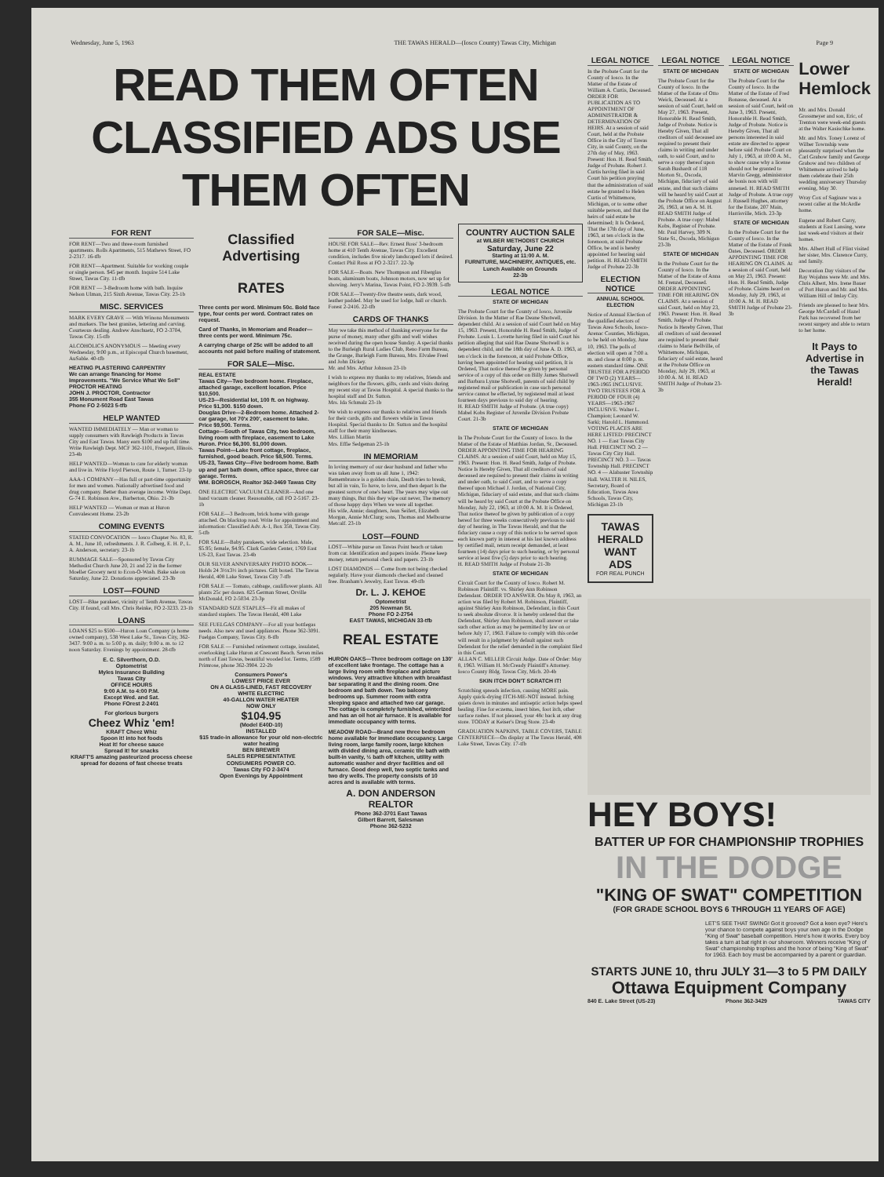Wednesday, June 5, 1963 THE TAWAS HERALD—(Iosco County) Tawas City, Michigan Page 9
READ THEM OFTEN CLASSIFIED ADS USE THEM OFTEN
FOR RENT
FOR RENT—Two and three-room furnished apartments. Rolls Apartments, 515 Mathews Street, FO 2-2317. 16-tfb
FOR RENT—Apartment. Suitable for working couple or single person. $45 per month. Inquire 514 Lake Street, Tawas City. 11-tfb
FOR RENT — 3-Bedroom home with bath. Inquire Nelson Ulman, 215 Sixth Avenue, Tawas City. 23-1b
MISC. SERVICES
MARK EVERY GRAVE — With Winona Monuments and markers. The best granites, lettering and carving. Courteous dealing. Andrew Anschuetz, FO 2-3704, Tawas City. 15-tfb
ALCOHOLICS ANONYMOUS — Meeting every Wednesday, 9:00 p.m., at Episcopal Church basement, AuSable. 40-tfb
HEATING PLASTERING CARPENTRY
We can arrange financing for Home Improvements. "We Service What We Sell"
PROCTOR HEATING
JOHN J. PROCTOR, Contractor
355 Monument Road East Tawas
Phone FO 2-5023 5-tfb
HELP WANTED
WANTED IMMEDIATELY — Man or woman to supply consumers with Rawleigh Products in Tawas City and East Tawas. Many earn $100 and up full time. Write Rawleigh Dept. MCF 362-1101, Freeport, Illinois. 23-4b
HELP WANTED—Woman to care for elderly woman and live in. Write Floyd Pierson, Route 1, Turner. 23-1p
AAA-1 COMPANY—Has full or part-time opportunity for men and women. Nationally advertised food and drug company. Better than average income. Write Dept. G-74 E. Robinson Ave., Barberton, Ohio. 21-3b
HELP WANTED — Woman or man at Huron Convalescent Home. 23-2b
COMING EVENTS
STATED CONVOCATION — Iosco Chapter No. 83, R. A. M., June 10, refreshments. J. R. Colberg, E. H. P., L. A. Anderson, secretary. 23-1b
RUMMAGE SALE—Sponsored by Tawas City Methodist Church June 20, 21 and 22 in the former Moeller Grocery next to Econ-O-Wash. Bake sale on Saturday, June 22. Donations appreciated. 23-3b
LOST—FOUND
LOST—Blue parakeet, vicinity of Tenth Avenue, Tawas City. If found, call Mrs. Chris Reinke, FO 2-3233. 23-1b
LOANS
LOANS $25 to $500—Huron Loan Company (a home owned company), 538 West Lake St., Tawas City, 362-3437. 9:00 a. m. to 5:00 p. m. daily; 9:00 a. m. to 12 noon Saturday. Evenings by appointment. 28-tfb
E. C. Silverthorn, O.D.
Optometrist
Myles Insurance Building
Tawas City
OFFICE HOURS
9:00 A.M. to 4:00 P.M.
Except Wed. and Sat.
Phone FOrest 2-2401
For glorious burgers
Cheez Whiz 'em!
KRAFT Cheez Whiz
Spoon it! into hot foods
Heat it! for cheese sauce
Spread it! for snacks
KRAFT'S amazing pasteurized process cheese spread for dozens of fast cheese treats
Classified
Advertising
RATES
Three cents per word. Minimum 50c. Bold face type, four cents per word. Contract rates on request.
Card of Thanks, in Memoriam and Reader—three cents per word. Minimum 75c.
A carrying charge of 25c will be added to all accounts not paid before mailing of statement.
FOR SALE—Misc.
REAL ESTATE
Tawas City—Two bedroom home. Fireplace, attached garage, excellent location. Price $10,500.
US-23—Residential lot, 100 ft. on highway. Price $1,300. $150 down.
Douglas Drive—2-Bedroom home. Attached 2-car garage, lot 70'x 200', easement to lake. Price $9,500. Terms.
Cottage—South of Tawas City, two bedroom, living room with fireplace, easement to Lake Huron. Price $6,300. $1,000 down.
Tawas Point—Lake front cottage, fireplace, furnished, good beach. Price $8,500. Terms.
US-23, Tawas City—Five bedroom home. Bath up and part bath down, office space, three car garage. Terms.
WM. BOROSCH, Realtor 362-3469 Tawas City
ONE ELECTRIC VACUUM CLEANER—And one hand vacuum cleaner. Reasonable, call FO 2-5167. 23-1b
FOR SALE—3 Bedroom, brick home with garage attached. On blacktop road. Write for appointment and information: Classified Adv. A-1, Box 358, Tawas City. 5-tfb
FOR SALE—Baby parakeets, wide selection. Male, $5.95; female, $4.95. Clark Garden Center, 1769 East US-23, East Tawas. 23-4b
OUR SILVER ANNIVERSARY PHOTO BOOK—Holds 24 3½x3½ inch pictures. Gift boxed. The Tawas Herald, 408 Lake Street, Tawas City 7-tfb
FOR SALE — Tomato, cabbage, cauliflower plants. All plants 25c per dozen. 825 German Street, Orville McDonald, FO 2-5034. 23-3p
STANDARD SIZE STAPLES—Fit all makes of standard staplers. The Tawas Herald, 408 Lake
SEE FUELGAS COMPANY—For all your bottlegas needs. Also new and used appliances. Phone 362-3091. Fuelgas Company, Tawas City. 8-tfb
FOR SALE — Furnished retirement cottage, insulated, overlooking Lake Huron at Crescent Beach. Seven miles north of East Tawas, beautiful wooded lot. Terms, 1589 Primrose, phone 362-3904. 22-2b
Consumers Power's
LOWEST PRICE EVER
ON A GLASS-LINED, FAST RECOVERY
WHITE ELECTRIC
40-GALLON WATER HEATER
NOW ONLY
$104.95
(Model E40D-10)
INSTALLED
$15 trade-in allowance for your old non-electric water heating
BEN BREWER
SALES REPRESENTATIVE
CONSUMERS POWER CO.
Tawas City FO 2-3474
Open Evenings by Appointment
FOR SALE—Misc.
HOUSE FOR SALE—Rev. Ernest Ross' 3-bedroom home at 410 Tenth Avenue, Tawas City. Excellent condition, includes five nicely landscaped lots if desired. Contact Phil Ross at FO 2-3217. 22-3p
FOR SALE—Boats. New Thompson and Fiberglas boats, aluminum boats, Johnson motors, now set up for showing. Jerry's Marina, Tawas Point, FO 2-3939. 5-tfb
FOR SALE—Twenty-five theatre seats, dark wood, leather padded. May be used for lodge, hall or church. Forest 2-2416. 22-tfb
CARDS OF THANKS
May we take this method of thanking everyone for the purse of money, many other gifts and well wishes received during the open house Sunday. A special thanks to the Burleigh Rural Ladies Club, Reno Farm Bureau, the Grange, Burleigh Farm Bureau, Mrs. Elvalee Freel and John Dickey.
Mr. and Mrs. Arthur Johnson 23-1b
I wish to express my thanks to my relatives, friends and neighbors for the flowers, gifts, cards and visits during my recent stay at Tawas Hospital. A special thanks to the hospital staff and Dr. Sutton.
Mrs. Ida Schmalz 23-1b
We wish to express our thanks to relatives and friends for their cards, gifts and flowers while in Tawas Hospital. Special thanks to Dr. Sutton and the hospital staff for their many kindnesses.
Mrs. Lillian Martin
Mrs. Effie Sedgeman 23-1b
IN MEMORIAM
In loving memory of our dear husband and father who was taken away from us all June 1, 1942:
Remembrance is a golden chain, Death tries to break, but all in vain, To have, to love, and then depart Is the greatest sorrow of one's heart. The years may wipe out many things, But this they wipe out never, The memory of those happy days When we were all together.
His wife, Annie; daughters, Jean Seifert, Elizabeth Morgan, Annie McClurg; sons, Thomas and Melbourne Metcalf. 23-1b
LOST—FOUND
LOST—White purse on Tawas Point beach or taken from car. Identification and papers inside. Please keep money, return personal check and papers. 23-1b
LOST DIAMONDS — Come from not being checked regularly. Have your diamonds checked and cleaned free. Branham's Jewelry, East Tawas. 49-tfb
Dr. L. J. KEHOE
Optometrist
205 Newman St.
Phone FO 2-2754
EAST TAWAS, MICHIGAN 33-tfb
REAL ESTATE
HURON OAKS—Three bedroom cottage on 130' of excellent lake frontage. The cottage has a large living room with fireplace and picture windows. Very attractive kitchen with breakfast bar separating it and the dining room. One bedroom and bath down. Two balcony bedrooms up. Summer room with extra sleeping space and attached two car garage. The cottage is completely furnished, winterized and has an oil hot air furnace. It is available for immediate occupancy with terms.
MEADOW ROAD—Brand new three bedroom home available for immediate occupancy. Large living room, large family room, large kitchen with divided dining area, ceramic tile bath with built-in vanity, ½ bath off kitchen, utility with automatic washer and dryer facilities and oil furnace. Good deep well, two septic tanks and two dry wells. The property consists of 10 acres and is available with terms.
A. DON ANDERSON REALTOR
Phone 362-3701 East Tawas
Gilbert Barrett, Salesman
Phone 362-5232
COUNTRY AUCTION SALE
at WILBER METHODIST CHURCH
Saturday, June 22
Starting at 11:00 A. M.
FURNITURE, MACHINERY, ANTIQUES, etc.
Lunch Available on Grounds
22-3b
LEGAL NOTICE
STATE OF MICHIGAN
The Probate Court for the County of Iosco, Juvenile Division. In the Matter of Rae Deane Shotwell, dependent child. At a session of said Court held on May 15, 1963. Present, Honorable H. Read Smith, Judge of Probate. Louis L. Lovette having filed in said Court his petition alleging that said Rae Deane Shotwell is a dependent child, and the 18th day of June A. D. 1963, at ten o'clock in the forenoon, at said Probate Office, having been appointed for hearing said petition, It is Ordered, That notice thereof be given by personal service of a copy of this order on Billy James Shotwell and Barbara Lynne Shotwell, parents of said child by registered mail or publication in case such personal service cannot be effected, by registered mail at least fourteen days previous to said day of hearing.
H. READ SMITH Judge of Probate. (A true copy) Mabel Kobs Register of Juvenile Division Probate Court. 21-3b
STATE OF MICHIGAN
In The Probate Court for the County of Iosco. In the Matter of the Estate of Matthias Jordan, Sr., Deceased. ORDER APPOINTING TIME FOR HEARING CLAIMS. At a session of said Court, held on May 15, 1963. Present: Hon. H. Read Smith, Judge of Probate. Notice Is Hereby Given, That all creditors of said deceased are required to present their claims in writing and under oath, to said Court, and to serve a copy thereof upon Michael J. Jordan, of National City, Michigan, fiduciary of said estate, and that such claims will be heard by said Court at the Probate Office on Monday, July 22, 1963, at 10:00 A. M. It is Ordered, That notice thereof be given by publication of a copy hereof for three weeks consecutively previous to said day of hearing, in The Tawas Herald, and that the fiduciary cause a copy of this notice to be served upon each known party in interest at his last known address by certified mail, return receipt demanded, at least fourteen (14) days prior to such hearing, or by personal service at least five (5) days prior to such hearing.
H. READ SMITH Judge of Probate 21-3b
STATE OF MICHIGAN
Circuit Court for the County of Iosco. Robert M. Robinson Plaintiff. vs. Shirley Ann Robinson Defendant. ORDER TO ANSWER. On May 8, 1963, an action was filed by Robert M. Robinson, Plaintiff, against Shirley Ann Robinson, Defendant, in this Court to seek absolute divorce. It is hereby ordered that the Defendant, Shirley Ann Robinson, shall answer or take such other action as may be permitted by law on or before July 17, 1963. Failure to comply with this order will result in a judgment by default against such Defendant for the relief demanded in the complaint filed in this Court.
ALLAN C. MILLER Circuit Judge. Date of Order: May 8, 1963. William H. McCready Plaintiff's Attorney. Iosco County Bldg. Tawas City, Mich. 20-4b
SKIN ITCH DON'T SCRATCH IT!
Scratching spreads infection, causing MORE pain. Apply quick-drying ITCH-ME-NOT instead. Itching quiets down in minutes and antiseptic action helps speed healing. Fine for eczema, insect bites, foot itch, other surface rashes. If not pleased, your 48c back at any drug store. TODAY at Keiser's Drug Store. 23-4b
GRADUATION NAPKINS, TABLE COVERS, TABLE CENTERPIECE—On display at The Tawas Herald, 408 Lake Street, Tawas City. 17-tfb
LEGAL NOTICE
In the Probate Court for the County of Iosco. In the Matter of the Estate of William A. Curtis, Deceased. ORDER FOR PUBLICATION AS TO APPOINTMENT OF ADMINISTRATOR & DETERMINATION OF HEIRS. At a session of said Court, held at the Probate Office in the City of Tawas City, in said County, on the 27th day of May, 1963. Present: Hon. H. Read Smith, Judge of Probate. Robert J. Curtis having filed in said Court his petition praying that the administration of said estate be granted to Helen Curtis of Whittemore, Michigan, or to some other suitable person, and that the heirs of said estate be determined; It Is Ordered, That the 17th day of June, 1963, at ten o'clock in the forenoon, at said Probate Office, be and is hereby appointed for hearing said petition. H. READ SMITH Judge of Probate 22-3b
ELECTION NOTICE
ANNUAL SCHOOL ELECTION
Notice of Annual Election of the qualified electors of Tawas Area Schools, Iosco-Arenac Counties, Michigan, to be held on Monday, June 10, 1963. The polls of election will open at 7:00 a. m. and close at 8:00 p. m. eastern standard time. ONE TRUSTEE FOR A PERIOD OF TWO (2) YEARS—1963-1965 INCLUSIVE. TWO TRUSTEES FOR A PERIOD OF FOUR (4) YEARS—1963-1967 INCLUSIVE. Walter L. Champion; Leonard W. Sarki; Harold L. Hammond. VOTING PLACES ARE HERE LISTED: PRECINCT NO. 1 — East Tawas City Hall. PRECINCT NO. 2 — Tawas City City Hall. PRECINCT NO. 3 — Tawas Township Hall. PRECINCT NO. 4 — Alabaster Township Hall. WALTER H. NILES, Secretary, Board of Education, Tawas Area Schools, Tawas City, Michigan 23-1b
TAWAS HERALD WANT ADS
FOR REAL PUNCH
LEGAL NOTICE
STATE OF MICHIGAN
The Probate Court for the County of Iosco. In the Matter of the Estate of Otto Weick, Deceased. At a session of said Court, held on May 27, 1963. Present, Honorable H. Read Smith, Judge of Probate. Notice is Hereby Given, That all creditors of said deceased are required to present their claims in writing and under oath, to said Court, and to serve a copy thereof upon Sarah Bushardt of 118 Morton St., Oscoda, Michigan, fiduciary of said estate, and that such claims will be heard by said Court at the Probate Office on August 26, 1963, at ten A. M. H. READ SMITH Judge of Probate. A true copy: Mabel Kobs, Register of Probate. Mr. Paul Harvey, 309 N. State St., Oscoda, Michigan 23-3b
STATE OF MICHIGAN
In the Probate Court for the County of Iosco. In the Matter of the Estate of Anna M. Frenzel, Deceased. ORDER APPOINTING TIME FOR HEARING ON CLAIMS. At a session of said Court, held on May 23, 1963. Present: Hon. H. Read Smith, Judge of Probate. Notice Is Hereby Given, That all creditors of said deceased are required to present their claims to Marie Bellville, of Whittemore, Michigan, fiduciary of said estate, heard at the Probate Office on Monday, July 29, 1963, at 10:00 A. M. H. READ SMITH Judge of Probate 23-3b
LEGAL NOTICE
STATE OF MICHIGAN
The Probate Court for the County of Iosco. In the Matter of the Estate of Fred Bonasse, deceased. At a session of said Court, held on June 3, 1963. Present, Honorable H. Read Smith, Judge of Probate. Notice is Hereby Given, That all persons interested in said estate are directed to appear before said Probate Court on July 1, 1963, at 10:00 A. M., to show cause why a license should not be granted to Marvin Gregg, administrator de bonis non with will annexed. H. READ SMITH Judge of Probate. A true copy J. Russell Hughes, attorney for the Estate, 207 Main, Harrisville, Mich. 23-3p
STATE OF MICHIGAN
In the Probate Court for the County of Iosco. In the Matter of the Estate of Frank Oates, Deceased. ORDER APPOINTING TIME FOR HEARING ON CLAIMS. At a session of said Court, held on May 23, 1963. Present: Hon. H. Read Smith, Judge of Probate. Claims heard on Monday, July 29, 1963, at 10:00 A. M. H. READ SMITH Judge of Probate 23-3b
Lower Hemlock
Mr. and Mrs. Donald Grossmeyer and son, Eric, of Trenton were week-end guests at the Walter Kasischke home.
Mr. and Mrs. Toney Lorenz of Wilber Township were pleasantly surprised when the Carl Grabow family and George Grabow and two children of Whittemore arrived to help them celebrate their 25th wedding anniversary Thursday evening, May 30.
Wray Cox of Saginaw was a recent caller at the McArdle home.
Eugene and Robert Curry, students at East Lansing, were last week-end visitors at their homes.
Mrs. Albert Hull of Flint visited her sister, Mrs. Clarence Curry, and family.
Decoration Day visitors of the Ray Wojahns were Mr. and Mrs. Chris Albert, Mrs. Irene Bauer of Port Huron and Mr. and Mrs. William Hill of Imlay City.
Friends are pleased to hear Mrs. George McCardell of Hazel Park has recovered from her recent surgery and able to return to her home.
It Pays to Advertise in the Tawas Herald!
HEY BOYS!
BATTER UP FOR CHAMPIONSHIP TROPHIES
IN THE DODGE
"KING OF SWAT" COMPETITION
(FOR GRADE SCHOOL BOYS 6 THROUGH 11 YEARS OF AGE)
LET'S SEE THAT SWING! Got it grooved? Got a keen eye? Here's your chance to compete against boys your own age in the Dodge "King of Swat" baseball competition. Here's how it works. Every boy takes a turn at bat right in our showroom. Winners receive "King of Swat" championship trophies and the honor of being "King of Swat" for 1963. Each boy must be accompanied by a parent or guardian.
STARTS JUNE 10, thru JULY 31—3 to 5 PM DAILY
Ottawa Equipment Company
840 E. Lake Street (US-23) Phone 362-3429 TAWAS CITY